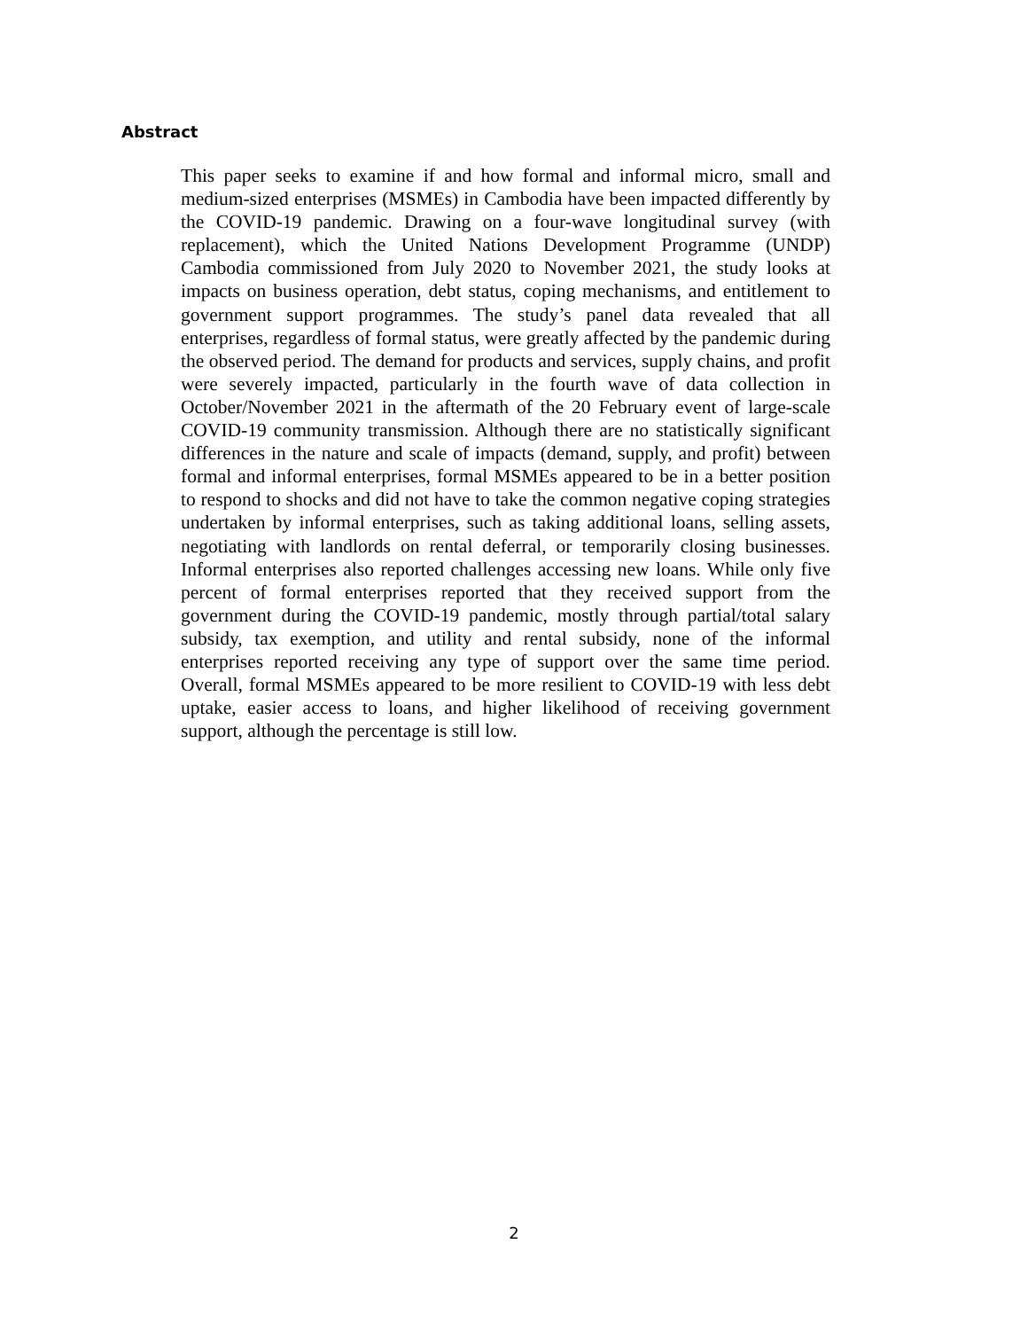Abstract
This paper seeks to examine if and how formal and informal micro, small and medium-sized enterprises (MSMEs) in Cambodia have been impacted differently by the COVID-19 pandemic. Drawing on a four-wave longitudinal survey (with replacement), which the United Nations Development Programme (UNDP) Cambodia commissioned from July 2020 to November 2021, the study looks at impacts on business operation, debt status, coping mechanisms, and entitlement to government support programmes. The study’s panel data revealed that all enterprises, regardless of formal status, were greatly affected by the pandemic during the observed period. The demand for products and services, supply chains, and profit were severely impacted, particularly in the fourth wave of data collection in October/November 2021 in the aftermath of the 20 February event of large-scale COVID-19 community transmission. Although there are no statistically significant differences in the nature and scale of impacts (demand, supply, and profit) between formal and informal enterprises, formal MSMEs appeared to be in a better position to respond to shocks and did not have to take the common negative coping strategies undertaken by informal enterprises, such as taking additional loans, selling assets, negotiating with landlords on rental deferral, or temporarily closing businesses. Informal enterprises also reported challenges accessing new loans. While only five percent of formal enterprises reported that they received support from the government during the COVID-19 pandemic, mostly through partial/total salary subsidy, tax exemption, and utility and rental subsidy, none of the informal enterprises reported receiving any type of support over the same time period. Overall, formal MSMEs appeared to be more resilient to COVID-19 with less debt uptake, easier access to loans, and higher likelihood of receiving government support, although the percentage is still low.
2